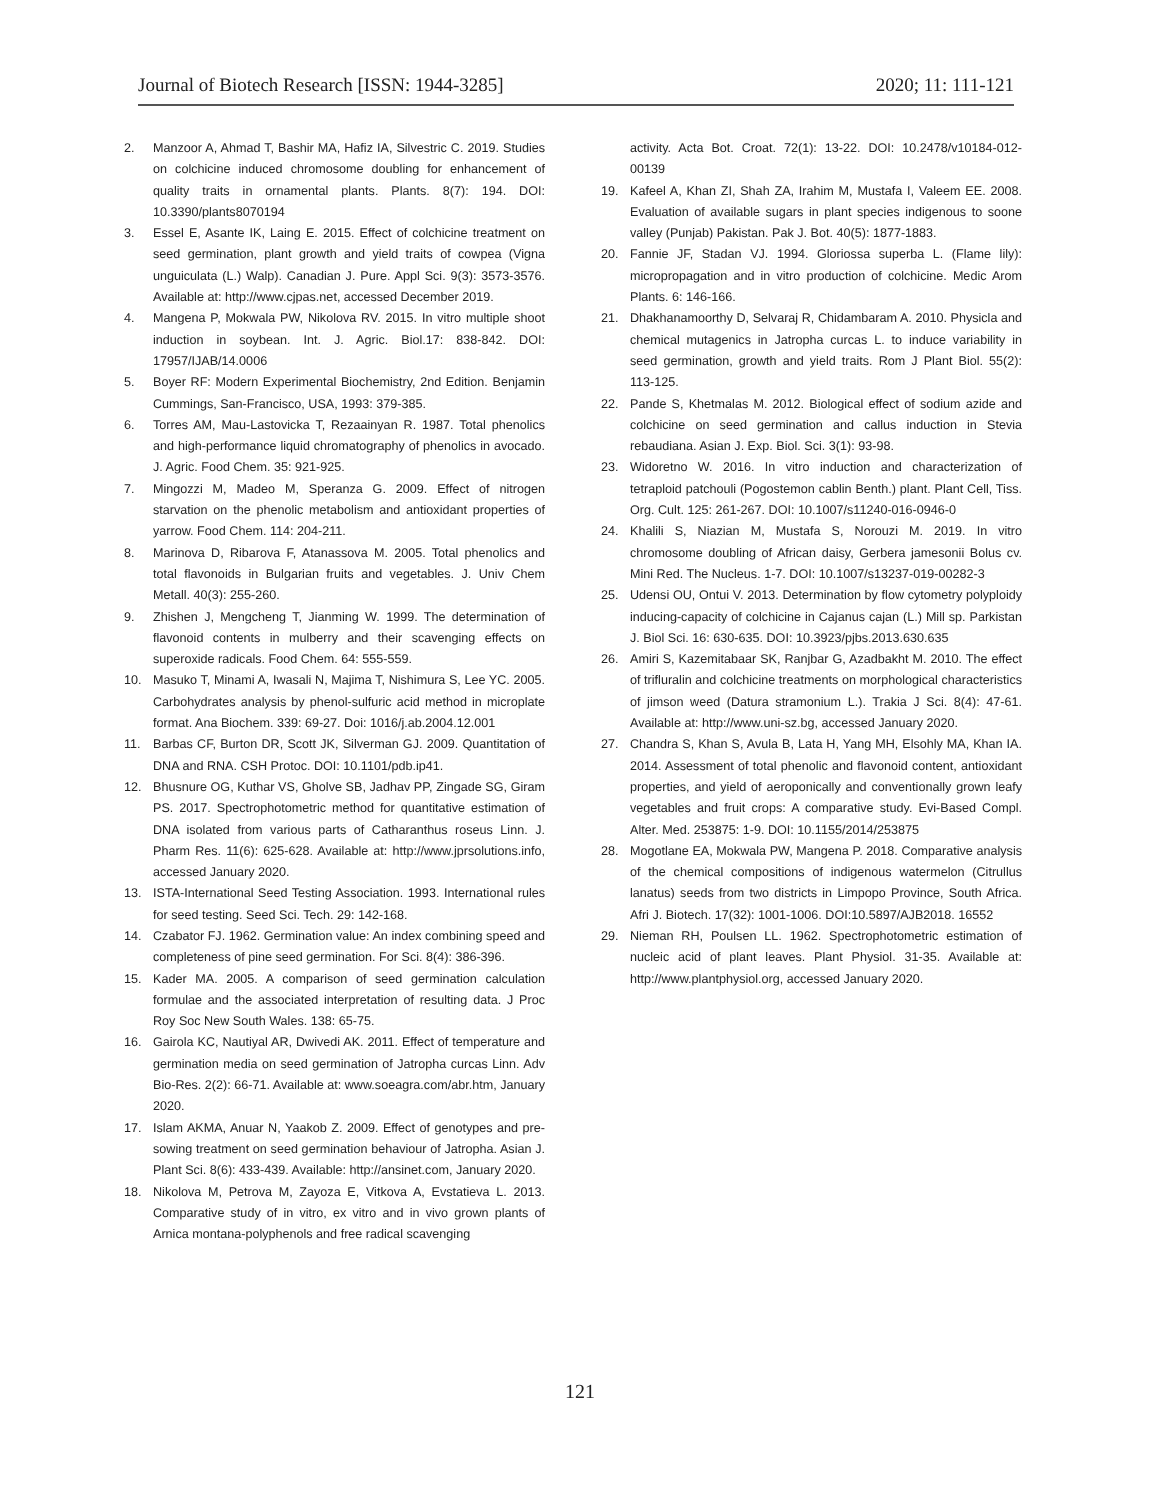Journal of Biotech Research [ISSN: 1944-3285] 2020; 11: 111-121
2. Manzoor A, Ahmad T, Bashir MA, Hafiz IA, Silvestric C. 2019. Studies on colchicine induced chromosome doubling for enhancement of quality traits in ornamental plants. Plants. 8(7): 194. DOI: 10.3390/plants8070194
3. Essel E, Asante IK, Laing E. 2015. Effect of colchicine treatment on seed germination, plant growth and yield traits of cowpea (Vigna unguiculata (L.) Walp). Canadian J. Pure. Appl Sci. 9(3): 3573-3576. Available at: http://www.cjpas.net, accessed December 2019.
4. Mangena P, Mokwala PW, Nikolova RV. 2015. In vitro multiple shoot induction in soybean. Int. J. Agric. Biol.17: 838-842. DOI: 17957/IJAB/14.0006
5. Boyer RF: Modern Experimental Biochemistry, 2nd Edition. Benjamin Cummings, San-Francisco, USA, 1993: 379-385.
6. Torres AM, Mau-Lastovicka T, Rezaainyan R. 1987. Total phenolics and high-performance liquid chromatography of phenolics in avocado. J. Agric. Food Chem. 35: 921-925.
7. Mingozzi M, Madeo M, Speranza G. 2009. Effect of nitrogen starvation on the phenolic metabolism and antioxidant properties of yarrow. Food Chem. 114: 204-211.
8. Marinova D, Ribarova F, Atanassova M. 2005. Total phenolics and total flavonoids in Bulgarian fruits and vegetables. J. Univ Chem Metall. 40(3): 255-260.
9. Zhishen J, Mengcheng T, Jianming W. 1999. The determination of flavonoid contents in mulberry and their scavenging effects on superoxide radicals. Food Chem. 64: 555-559.
10. Masuko T, Minami A, Iwasali N, Majima T, Nishimura S, Lee YC. 2005. Carbohydrates analysis by phenol-sulfuric acid method in microplate format. Ana Biochem. 339: 69-27. Doi: 1016/j.ab.2004.12.001
11. Barbas CF, Burton DR, Scott JK, Silverman GJ. 2009. Quantitation of DNA and RNA. CSH Protoc. DOI: 10.1101/pdb.ip41.
12. Bhusnure OG, Kuthar VS, Gholve SB, Jadhav PP, Zingade SG, Giram PS. 2017. Spectrophotometric method for quantitative estimation of DNA isolated from various parts of Catharanthus roseus Linn. J. Pharm Res. 11(6): 625-628. Available at: http://www.jprsolutions.info, accessed January 2020.
13. ISTA-International Seed Testing Association. 1993. International rules for seed testing. Seed Sci. Tech. 29: 142-168.
14. Czabator FJ. 1962. Germination value: An index combining speed and completeness of pine seed germination. For Sci. 8(4): 386-396.
15. Kader MA. 2005. A comparison of seed germination calculation formulae and the associated interpretation of resulting data. J Proc Roy Soc New South Wales. 138: 65-75.
16. Gairola KC, Nautiyal AR, Dwivedi AK. 2011. Effect of temperature and germination media on seed germination of Jatropha curcas Linn. Adv Bio-Res. 2(2): 66-71. Available at: www.soeagra.com/abr.htm, January 2020.
17. Islam AKMA, Anuar N, Yaakob Z. 2009. Effect of genotypes and pre-sowing treatment on seed germination behaviour of Jatropha. Asian J. Plant Sci. 8(6): 433-439. Available: http://ansinet.com, January 2020.
18. Nikolova M, Petrova M, Zayoza E, Vitkova A, Evstatieva L. 2013. Comparative study of in vitro, ex vitro and in vivo grown plants of Arnica montana-polyphenols and free radical scavenging
activity. Acta Bot. Croat. 72(1): 13-22. DOI: 10.2478/v10184-012-00139
19. Kafeel A, Khan ZI, Shah ZA, Irahim M, Mustafa I, Valeem EE. 2008. Evaluation of available sugars in plant species indigenous to soone valley (Punjab) Pakistan. Pak J. Bot. 40(5): 1877-1883.
20. Fannie JF, Stadan VJ. 1994. Gloriossa superba L. (Flame lily): micropropagation and in vitro production of colchicine. Medic Arom Plants. 6: 146-166.
21. Dhakhanamoorthy D, Selvaraj R, Chidambaram A. 2010. Physicla and chemical mutagenics in Jatropha curcas L. to induce variability in seed germination, growth and yield traits. Rom J Plant Biol. 55(2): 113-125.
22. Pande S, Khetmalas M. 2012. Biological effect of sodium azide and colchicine on seed germination and callus induction in Stevia rebaudiana. Asian J. Exp. Biol. Sci. 3(1): 93-98.
23. Widoretno W. 2016. In vitro induction and characterization of tetraploid patchouli (Pogostemon cablin Benth.) plant. Plant Cell, Tiss. Org. Cult. 125: 261-267. DOI: 10.1007/s11240-016-0946-0
24. Khalili S, Niazian M, Mustafa S, Norouzi M. 2019. In vitro chromosome doubling of African daisy, Gerbera jamesonii Bolus cv. Mini Red. The Nucleus. 1-7. DOI: 10.1007/s13237-019-00282-3
25. Udensi OU, Ontui V. 2013. Determination by flow cytometry polyploidy inducing-capacity of colchicine in Cajanus cajan (L.) Mill sp. Parkistan J. Biol Sci. 16: 630-635. DOI: 10.3923/pjbs.2013.630.635
26. Amiri S, Kazemitabaar SK, Ranjbar G, Azadbakht M. 2010. The effect of trifluralin and colchicine treatments on morphological characteristics of jimson weed (Datura stramonium L.). Trakia J Sci. 8(4): 47-61. Available at: http://www.uni-sz.bg, accessed January 2020.
27. Chandra S, Khan S, Avula B, Lata H, Yang MH, Elsohly MA, Khan IA. 2014. Assessment of total phenolic and flavonoid content, antioxidant properties, and yield of aeroponically and conventionally grown leafy vegetables and fruit crops: A comparative study. Evi-Based Compl. Alter. Med. 253875: 1-9. DOI: 10.1155/2014/253875
28. Mogotlane EA, Mokwala PW, Mangena P. 2018. Comparative analysis of the chemical compositions of indigenous watermelon (Citrullus lanatus) seeds from two districts in Limpopo Province, South Africa. Afri J. Biotech. 17(32): 1001-1006. DOI:10.5897/AJB2018. 16552
29. Nieman RH, Poulsen LL. 1962. Spectrophotometric estimation of nucleic acid of plant leaves. Plant Physiol. 31-35. Available at: http://www.plantphysiol.org, accessed January 2020.
121